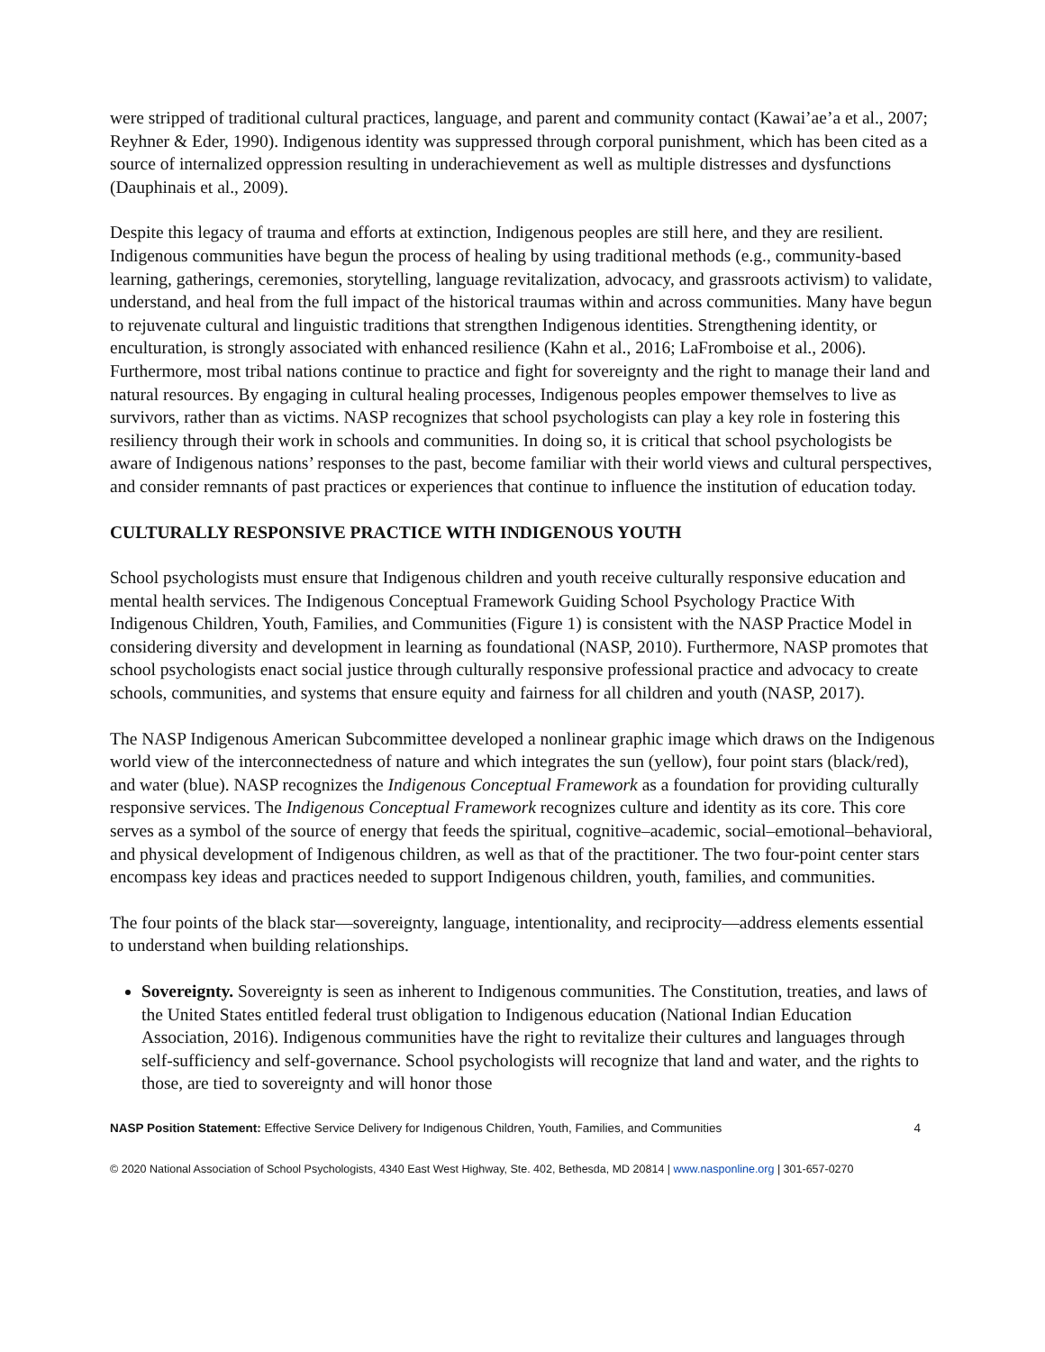were stripped of traditional cultural practices, language, and parent and community contact (Kawai’ae’a et al., 2007; Reyhner & Eder, 1990). Indigenous identity was suppressed through corporal punishment, which has been cited as a source of internalized oppression resulting in underachievement as well as multiple distresses and dysfunctions (Dauphinais et al., 2009).
Despite this legacy of trauma and efforts at extinction, Indigenous peoples are still here, and they are resilient. Indigenous communities have begun the process of healing by using traditional methods (e.g., community-based learning, gatherings, ceremonies, storytelling, language revitalization, advocacy, and grassroots activism) to validate, understand, and heal from the full impact of the historical traumas within and across communities. Many have begun to rejuvenate cultural and linguistic traditions that strengthen Indigenous identities. Strengthening identity, or enculturation, is strongly associated with enhanced resilience (Kahn et al., 2016; LaFromboise et al., 2006). Furthermore, most tribal nations continue to practice and fight for sovereignty and the right to manage their land and natural resources. By engaging in cultural healing processes, Indigenous peoples empower themselves to live as survivors, rather than as victims. NASP recognizes that school psychologists can play a key role in fostering this resiliency through their work in schools and communities. In doing so, it is critical that school psychologists be aware of Indigenous nations’ responses to the past, become familiar with their world views and cultural perspectives, and consider remnants of past practices or experiences that continue to influence the institution of education today.
CULTURALLY RESPONSIVE PRACTICE WITH INDIGENOUS YOUTH
School psychologists must ensure that Indigenous children and youth receive culturally responsive education and mental health services. The Indigenous Conceptual Framework Guiding School Psychology Practice With Indigenous Children, Youth, Families, and Communities (Figure 1) is consistent with the NASP Practice Model in considering diversity and development in learning as foundational (NASP, 2010). Furthermore, NASP promotes that school psychologists enact social justice through culturally responsive professional practice and advocacy to create schools, communities, and systems that ensure equity and fairness for all children and youth (NASP, 2017).
The NASP Indigenous American Subcommittee developed a nonlinear graphic image which draws on the Indigenous world view of the interconnectedness of nature and which integrates the sun (yellow), four point stars (black/red), and water (blue). NASP recognizes the Indigenous Conceptual Framework as a foundation for providing culturally responsive services. The Indigenous Conceptual Framework recognizes culture and identity as its core. This core serves as a symbol of the source of energy that feeds the spiritual, cognitive–academic, social–emotional–behavioral, and physical development of Indigenous children, as well as that of the practitioner. The two four-point center stars encompass key ideas and practices needed to support Indigenous children, youth, families, and communities.
The four points of the black star—sovereignty, language, intentionality, and reciprocity—address elements essential to understand when building relationships.
Sovereignty. Sovereignty is seen as inherent to Indigenous communities. The Constitution, treaties, and laws of the United States entitled federal trust obligation to Indigenous education (National Indian Education Association, 2016). Indigenous communities have the right to revitalize their cultures and languages through self-sufficiency and self-governance. School psychologists will recognize that land and water, and the rights to those, are tied to sovereignty and will honor those
NASP Position Statement: Effective Service Delivery for Indigenous Children, Youth, Families, and Communities 4
© 2020 National Association of School Psychologists, 4340 East West Highway, Ste. 402, Bethesda, MD 20814 | www.nasponline.org | 301-657-0270